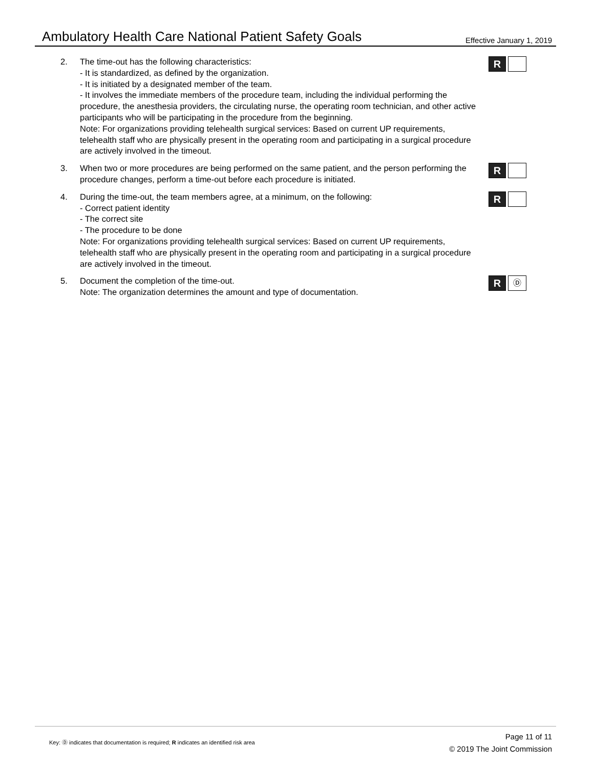Ambulatory Health Care National Patient Safety Goals Effective January 1, 2019
2. The time-out has the following characteristics:
- It is standardized, as defined by the organization.
- It is initiated by a designated member of the team.
- It involves the immediate members of the procedure team, including the individual performing the procedure, the anesthesia providers, the circulating nurse, the operating room technician, and other active participants who will be participating in the procedure from the beginning.
Note: For organizations providing telehealth surgical services: Based on current UP requirements, telehealth staff who are physically present in the operating room and participating in a surgical procedure are actively involved in the timeout.
R
3. When two or more procedures are being performed on the same patient, and the person performing the procedure changes, perform a time-out before each procedure is initiated.
R
4. During the time-out, the team members agree, at a minimum, on the following:
- Correct patient identity
- The correct site
- The procedure to be done
Note: For organizations providing telehealth surgical services: Based on current UP requirements, telehealth staff who are physically present in the operating room and participating in a surgical procedure are actively involved in the timeout.
R
5. Document the completion of the time-out.
Note: The organization determines the amount and type of documentation.
R
Ⓓ
Key: Ⓓ indicates that documentation is required; R indicates an identified risk area
Page 11 of 11
© 2019 The Joint Commission